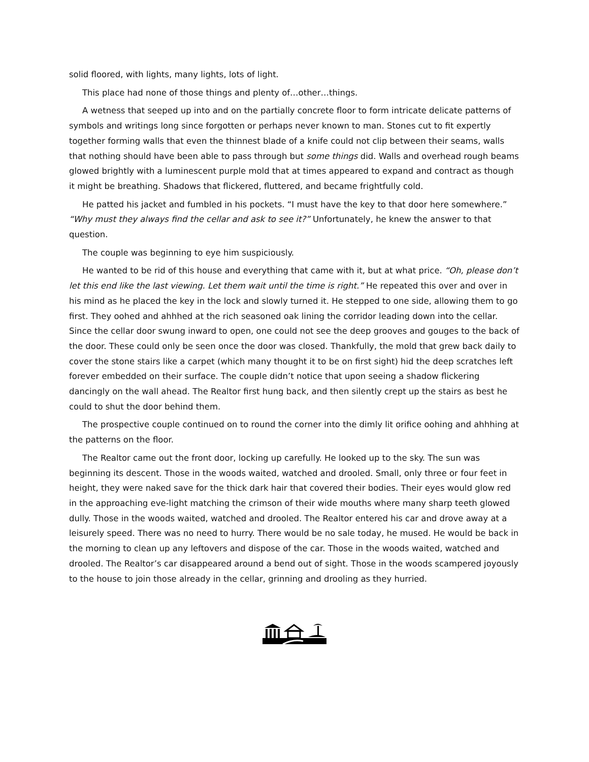solid floored, with lights, many lights, lots of light.
This place had none of those things and plenty of…other…things.
A wetness that seeped up into and on the partially concrete floor to form intricate delicate patterns of symbols and writings long since forgotten or perhaps never known to man. Stones cut to fit expertly together forming walls that even the thinnest blade of a knife could not clip between their seams, walls that nothing should have been able to pass through but some things did. Walls and overhead rough beams glowed brightly with a luminescent purple mold that at times appeared to expand and contract as though it might be breathing. Shadows that flickered, fluttered, and became frightfully cold.
He patted his jacket and fumbled in his pockets. “I must have the key to that door here somewhere.” “Why must they always find the cellar and ask to see it?” Unfortunately, he knew the answer to that question.
The couple was beginning to eye him suspiciously.
He wanted to be rid of this house and everything that came with it, but at what price. “Oh, please don’t let this end like the last viewing. Let them wait until the time is right.” He repeated this over and over in his mind as he placed the key in the lock and slowly turned it. He stepped to one side, allowing them to go first. They oohed and ahhhed at the rich seasoned oak lining the corridor leading down into the cellar. Since the cellar door swung inward to open, one could not see the deep grooves and gouges to the back of the door. These could only be seen once the door was closed. Thankfully, the mold that grew back daily to cover the stone stairs like a carpet (which many thought it to be on first sight) hid the deep scratches left forever embedded on their surface. The couple didn’t notice that upon seeing a shadow flickering dancingly on the wall ahead. The Realtor first hung back, and then silently crept up the stairs as best he could to shut the door behind them.
The prospective couple continued on to round the corner into the dimly lit orifice oohing and ahhhing at the patterns on the floor.
The Realtor came out the front door, locking up carefully. He looked up to the sky. The sun was beginning its descent. Those in the woods waited, watched and drooled. Small, only three or four feet in height, they were naked save for the thick dark hair that covered their bodies. Their eyes would glow red in the approaching eve-light matching the crimson of their wide mouths where many sharp teeth glowed dully. Those in the woods waited, watched and drooled. The Realtor entered his car and drove away at a leisurely speed. There was no need to hurry. There would be no sale today, he mused. He would be back in the morning to clean up any leftovers and dispose of the car. Those in the woods waited, watched and drooled. The Realtor’s car disappeared around a bend out of sight. Those in the woods scampered joyously to the house to join those already in the cellar, grinning and drooling as they hurried.